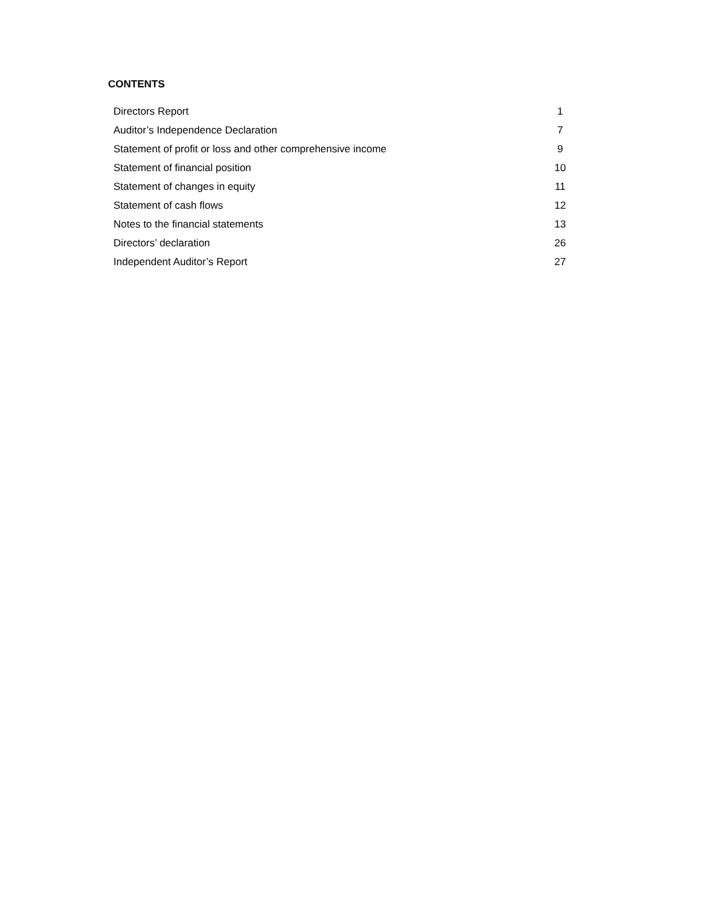CONTENTS
| Directors Report | 1 |
| Auditor’s Independence Declaration | 7 |
| Statement of profit or loss and other comprehensive income | 9 |
| Statement of financial position | 10 |
| Statement of changes in equity | 11 |
| Statement of cash flows | 12 |
| Notes to the financial statements | 13 |
| Directors’ declaration | 26 |
| Independent Auditor’s Report | 27 |